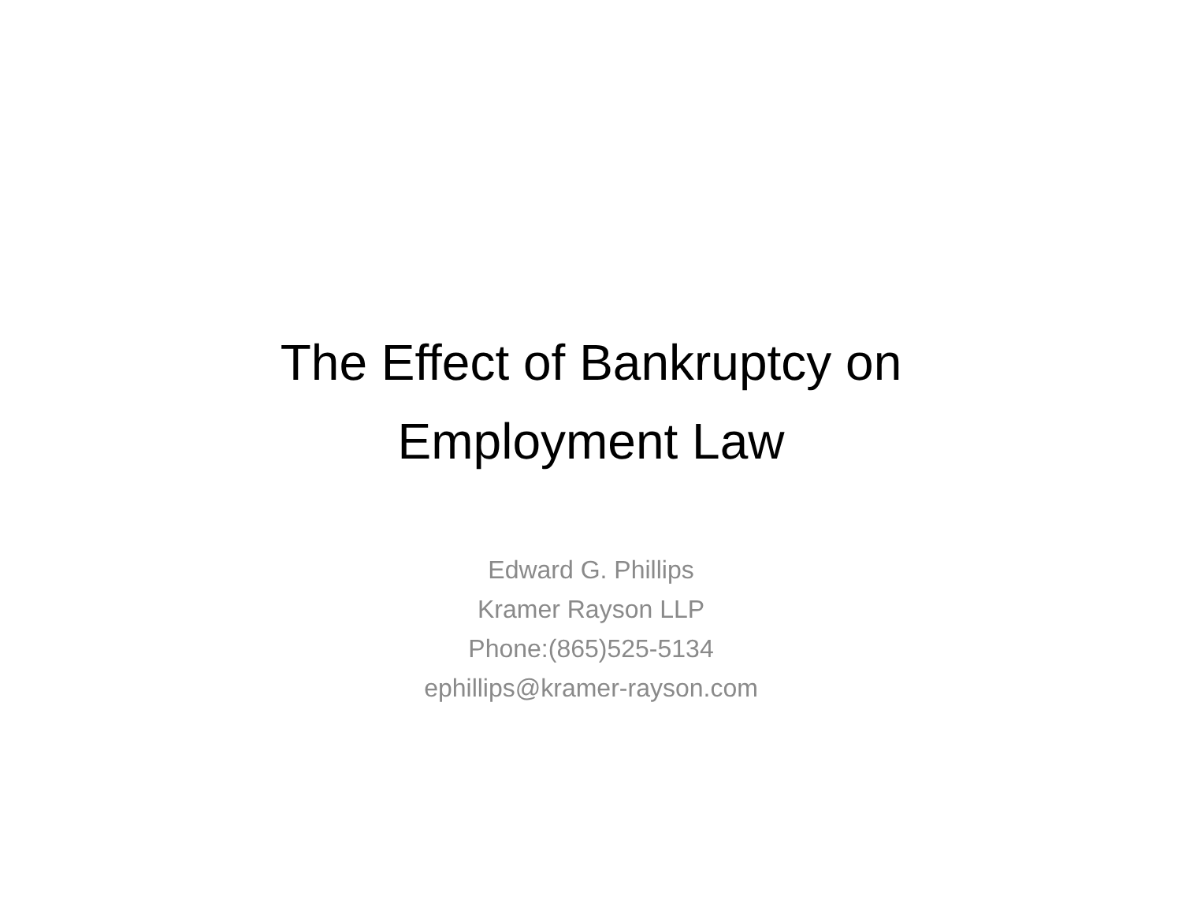The Effect of Bankruptcy on
Employment Law
Edward G. Phillips
Kramer Rayson LLP
Phone:(865)525-5134
ephillips@kramer-rayson.com